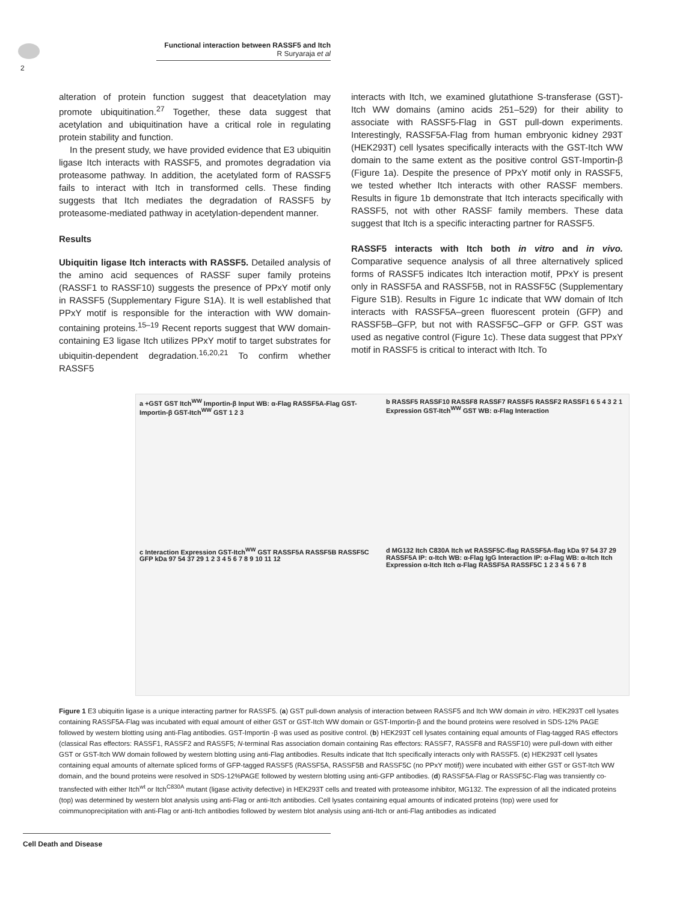Functional interaction between RASSF5 and Itch
R Suryaraja et al
2
alteration of protein function suggest that deacetylation may promote ubiquitination.<sup>27</sup> Together, these data suggest that acetylation and ubiquitination have a critical role in regulating protein stability and function.
In the present study, we have provided evidence that E3 ubiquitin ligase Itch interacts with RASSF5, and promotes degradation via proteasome pathway. In addition, the acetylated form of RASSF5 fails to interact with Itch in transformed cells. These finding suggests that Itch mediates the degradation of RASSF5 by proteasome-mediated pathway in acetylation-dependent manner.
Results
Ubiquitin ligase Itch interacts with RASSF5. Detailed analysis of the amino acid sequences of RASSF super family proteins (RASSF1 to RASSF10) suggests the presence of PPxY motif only in RASSF5 (Supplementary Figure S1A). It is well established that PPxY motif is responsible for the interaction with WW domain-containing proteins.<sup>15–19</sup> Recent reports suggest that WW domain-containing E3 ligase Itch utilizes PPxY motif to target substrates for ubiquitin-dependent degradation.<sup>16,20,21</sup> To confirm whether RASSF5
interacts with Itch, we examined glutathione S-transferase (GST)-Itch WW domains (amino acids 251–529) for their ability to associate with RASSF5-Flag in GST pull-down experiments. Interestingly, RASSF5A-Flag from human embryonic kidney 293T (HEK293T) cell lysates specifically interacts with the GST-Itch WW domain to the same extent as the positive control GST-Importin-β (Figure 1a). Despite the presence of PPxY motif only in RASSF5, we tested whether Itch interacts with other RASSF members. Results in figure 1b demonstrate that Itch interacts specifically with RASSF5, not with other RASSF family members. These data suggest that Itch is a specific interacting partner for RASSF5.
RASSF5 interacts with Itch both in vitro and in vivo. Comparative sequence analysis of all three alternatively spliced forms of RASSF5 indicates Itch interaction motif, PPxY is present only in RASSF5A and RASSF5B, not in RASSF5C (Supplementary Figure S1B). Results in Figure 1c indicate that WW domain of Itch interacts with RASSF5A–green fluorescent protein (GFP) and RASSF5B–GFP, but not with RASSF5C–GFP or GFP. GST was used as negative control (Figure 1c). These data suggest that PPxY motif in RASSF5 is critical to interact with Itch. To
a +GST GST Itch<sup>WW</sup> Importin-β Input WB: α-Flag RASSF5A-Flag GST-Importin-β GST-Itch<sup>WW</sup> GST 1 2 3
b RASSF5 RASSF10 RASSF8 RASSF7 RASSF5 RASSF2 RASSF1 6 5 4 3 2 1 Expression GST-Itch<sup>WW</sup> GST WB: α-Flag Interaction
c Interaction Expression GST-Itch<sup>WW</sup> GST RASSF5A RASSF5B RASSF5C GFP kDa 97 54 37 29 1 2 3 4 5 6 7 8 9 10 11 12
d MG132 Itch C830A Itch wt RASSF5C-flag RASSF5A-flag kDa 97 54 37 29 RASSF5A IP: α-Itch WB: α-Flag IgG Interaction IP: α-Flag WB: α-Itch Itch Expression α-Itch Itch α-Flag RASSF5A RASSF5C 1 2 3 4 5 6 7 8
Figure 1 E3 ubiquitin ligase is a unique interacting partner for RASSF5. (a) GST pull-down analysis of interaction between RASSF5 and Itch WW domain in vitro. HEK293T cell lysates containing RASSF5A-Flag was incubated with equal amount of either GST or GST-Itch WW domain or GST-Importin-β and the bound proteins were resolved in SDS-12% PAGE followed by western blotting using anti-Flag antibodies. GST-Importin -β was used as positive control. (b) HEK293T cell lysates containing equal amounts of Flag-tagged RAS effectors (classical Ras effectors: RASSF1, RASSF2 and RASSF5; N-terminal Ras association domain containing Ras effectors: RASSF7, RASSF8 and RASSF10) were pull-down with either GST or GST-Itch WW domain followed by western blotting using anti-Flag antibodies. Results indicate that Itch specifically interacts only with RASSF5. (c) HEK293T cell lysates containing equal amounts of alternate spliced forms of GFP-tagged RASSF5 (RASSF5A, RASSF5B and RASSF5C (no PPxY motif)) were incubated with either GST or GST-Itch WW domain, and the bound proteins were resolved in SDS-12%PAGE followed by western blotting using anti-GFP antibodies. (d) RASSF5A-Flag or RASSF5C-Flag was transiently co-transfected with either Itch<sup>wt</sup> or Itch<sup>C830A</sup> mutant (ligase activity defective) in HEK293T cells and treated with proteasome inhibitor, MG132. The expression of all the indicated proteins (top) was determined by western blot analysis using anti-Flag or anti-Itch antibodies. Cell lysates containing equal amounts of indicated proteins (top) were used for coimmunoprecipitation with anti-Flag or anti-Itch antibodies followed by western blot analysis using anti-Itch or anti-Flag antibodies as indicated
Cell Death and Disease